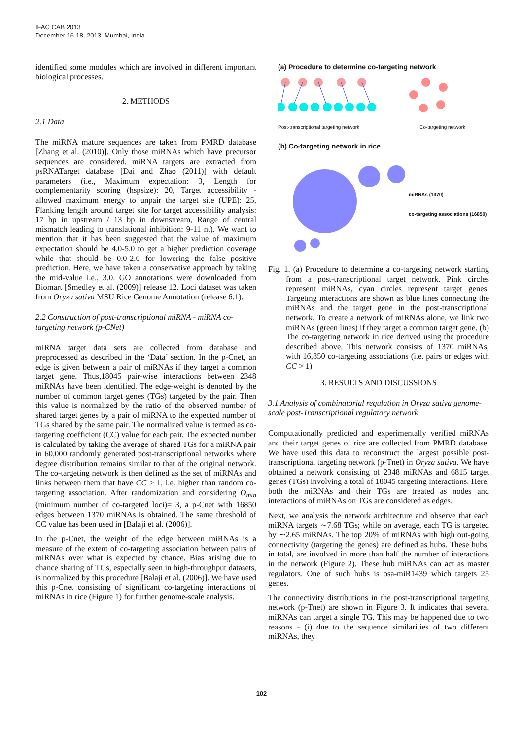IFAC CAB 2013
December 16-18, 2013. Mumbai, India
identified some modules which are involved in different important biological processes.
2. METHODS
2.1 Data
The miRNA mature sequences are taken from PMRD database [Zhang et al. (2010)]. Only those miRNAs which have precursor sequences are considered. miRNA targets are extracted from psRNATarget database [Dai and Zhao (2011)] with default parameters (i.e., Maximum expectation: 3, Length for complementarity scoring (hspsize): 20, Target accessibility - allowed maximum energy to unpair the target site (UPE): 25, Flanking length around target site for target accessibility analysis: 17 bp in upstream / 13 bp in downstream, Range of central mismatch leading to translational inhibition: 9-11 nt). We want to mention that it has been suggested that the value of maximum expectation should be 4.0-5.0 to get a higher prediction coverage while that should be 0.0-2.0 for lowering the false positive prediction. Here, we have taken a conservative approach by taking the mid-value i.e., 3.0. GO annotations were downloaded from Biomart [Smedley et al. (2009)] release 12. Loci dataset was taken from Oryza sativa MSU Rice Genome Annotation (release 6.1).
2.2 Construction of post-transcriptional miRNA - miRNA co-targeting network (p-CNet)
miRNA target data sets are collected from database and preprocessed as described in the ‘Data’ section. In the p-Cnet, an edge is given between a pair of miRNAs if they target a common target gene. Thus,18045 pair-wise interactions between 2348 miRNAs have been identified. The edge-weight is denoted by the number of common target genes (TGs) targeted by the pair. Then this value is normalized by the ratio of the observed number of shared target genes by a pair of miRNA to the expected number of TGs shared by the same pair. The normalized value is termed as co-targeting coefficient (CC) value for each pair. The expected number is calculated by taking the average of shared TGs for a miRNA pair in 60,000 randomly generated post-transcriptional networks where degree distribution remains similar to that of the original network. The co-targeting network is then defined as the set of miRNAs and links between them that have CC > 1, i.e. higher than random co-targeting association. After randomization and considering O<sub>min</sub> (minimum number of co-targeted loci)= 3, a p-Cnet with 16850 edges between 1370 miRNAs is obtained. The same threshold of CC value has been used in [Balaji et al. (2006)].
In the p-Cnet, the weight of the edge between miRNAs is a measure of the extent of co-targeting association between pairs of miRNAs over what is expected by chance. Bias arising due to chance sharing of TGs, especially seen in high-throughput datasets, is normalized by this procedure [Balaji et al. (2006)]. We have used this p-Cnet consisting of significant co-targeting interactions of miRNAs in rice (Figure 1) for further genome-scale analysis.
(a) Procedure to determine co-targeting network
Post-transcriptional targeting network Co-targeting network
(b) Co-targeting network in rice
miRNAs (1370)
co-targeting associations (16850)
Fig. 1. (a) Procedure to determine a co-targeting network starting from a post-transcriptional target network. Pink circles represent miRNAs, cyan circles represent target genes. Targeting interactions are shown as blue lines connecting the miRNAs and the target gene in the post-transcriptional network. To create a network of miRNAs alone, we link two miRNAs (green lines) if they target a common target gene. (b) The co-targeting network in rice derived using the procedure described above. This network consists of 1370 miRNAs, with 16,850 co-targeting associations (i.e. pairs or edges with CC > 1)
3. RESULTS AND DISCUSSIONS
3.1 Analysis of combinatorial regulation in Oryza sativa genome-scale post-Transcriptional regulatory network
Computationally predicted and experimentally verified miRNAs and their target genes of rice are collected from PMRD database. We have used this data to reconstruct the largest possible post-transcriptional targeting network (p-Tnet) in Oryza sativa. We have obtained a network consisting of 2348 miRNAs and 6815 target genes (TGs) involving a total of 18045 targeting interactions. Here, both the miRNAs and their TGs are treated as nodes and interactions of miRNAs on TGs are considered as edges.
Next, we analysis the network architecture and observe that each miRNA targets ∼7.68 TGs; while on average, each TG is targeted by ∼2.65 miRNAs. The top 20% of miRNAs with high out-going connectivity (targeting the genes) are defined as hubs. These hubs, in total, are involved in more than half the number of interactions in the network (Figure 2). These hub miRNAs can act as master regulators. One of such hubs is osa-miR1439 which targets 25 genes.
The connectivity distributions in the post-transcriptional targeting network (p-Tnet) are shown in Figure 3. It indicates that several miRNAs can target a single TG. This may be happened due to two reasons - (i) due to the sequence similarities of two different miRNAs, they
102